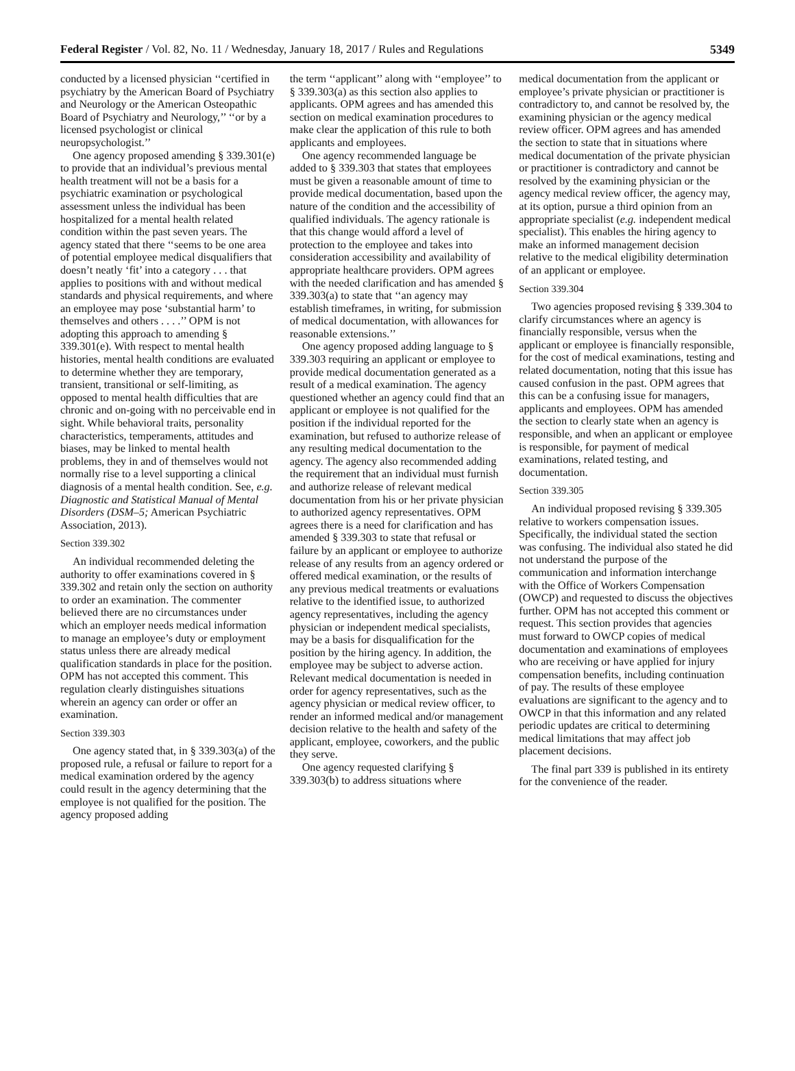Federal Register / Vol. 82, No. 11 / Wednesday, January 18, 2017 / Rules and Regulations 5349
conducted by a licensed physician ‘‘certified in psychiatry by the American Board of Psychiatry and Neurology or the American Osteopathic Board of Psychiatry and Neurology,’’ ‘‘or by a licensed psychologist or clinical neuropsychologist.’’
One agency proposed amending § 339.301(e) to provide that an individual’s previous mental health treatment will not be a basis for a psychiatric examination or psychological assessment unless the individual has been hospitalized for a mental health related condition within the past seven years. The agency stated that there ‘‘seems to be one area of potential employee medical disqualifiers that doesn’t neatly ‘fit’ into a category . . . that applies to positions with and without medical standards and physical requirements, and where an employee may pose ‘substantial harm’ to themselves and others . . . .’’ OPM is not adopting this approach to amending § 339.301(e). With respect to mental health histories, mental health conditions are evaluated to determine whether they are temporary, transient, transitional or self-limiting, as opposed to mental health difficulties that are chronic and on-going with no perceivable end in sight. While behavioral traits, personality characteristics, temperaments, attitudes and biases, may be linked to mental health problems, they in and of themselves would not normally rise to a level supporting a clinical diagnosis of a mental health condition. See, e.g. Diagnostic and Statistical Manual of Mental Disorders (DSM–5; American Psychiatric Association, 2013).
Section 339.302
An individual recommended deleting the authority to offer examinations covered in § 339.302 and retain only the section on authority to order an examination. The commenter believed there are no circumstances under which an employer needs medical information to manage an employee’s duty or employment status unless there are already medical qualification standards in place for the position. OPM has not accepted this comment. This regulation clearly distinguishes situations wherein an agency can order or offer an examination.
Section 339.303
One agency stated that, in § 339.303(a) of the proposed rule, a refusal or failure to report for a medical examination ordered by the agency could result in the agency determining that the employee is not qualified for the position. The agency proposed adding
the term ‘‘applicant’’ along with ‘‘employee’’ to § 339.303(a) as this section also applies to applicants. OPM agrees and has amended this section on medical examination procedures to make clear the application of this rule to both applicants and employees.
One agency recommended language be added to § 339.303 that states that employees must be given a reasonable amount of time to provide medical documentation, based upon the nature of the condition and the accessibility of qualified individuals. The agency rationale is that this change would afford a level of protection to the employee and takes into consideration accessibility and availability of appropriate healthcare providers. OPM agrees with the needed clarification and has amended § 339.303(a) to state that ‘‘an agency may establish timeframes, in writing, for submission of medical documentation, with allowances for reasonable extensions.’’
One agency proposed adding language to § 339.303 requiring an applicant or employee to provide medical documentation generated as a result of a medical examination. The agency questioned whether an agency could find that an applicant or employee is not qualified for the position if the individual reported for the examination, but refused to authorize release of any resulting medical documentation to the agency. The agency also recommended adding the requirement that an individual must furnish and authorize release of relevant medical documentation from his or her private physician to authorized agency representatives. OPM agrees there is a need for clarification and has amended § 339.303 to state that refusal or failure by an applicant or employee to authorize release of any results from an agency ordered or offered medical examination, or the results of any previous medical treatments or evaluations relative to the identified issue, to authorized agency representatives, including the agency physician or independent medical specialists, may be a basis for disqualification for the position by the hiring agency. In addition, the employee may be subject to adverse action. Relevant medical documentation is needed in order for agency representatives, such as the agency physician or medical review officer, to render an informed medical and/or management decision relative to the health and safety of the applicant, employee, coworkers, and the public they serve.
One agency requested clarifying § 339.303(b) to address situations where
medical documentation from the applicant or employee’s private physician or practitioner is contradictory to, and cannot be resolved by, the examining physician or the agency medical review officer. OPM agrees and has amended the section to state that in situations where medical documentation of the private physician or practitioner is contradictory and cannot be resolved by the examining physician or the agency medical review officer, the agency may, at its option, pursue a third opinion from an appropriate specialist (e.g. independent medical specialist). This enables the hiring agency to make an informed management decision relative to the medical eligibility determination of an applicant or employee.
Section 339.304
Two agencies proposed revising § 339.304 to clarify circumstances where an agency is financially responsible, versus when the applicant or employee is financially responsible, for the cost of medical examinations, testing and related documentation, noting that this issue has caused confusion in the past. OPM agrees that this can be a confusing issue for managers, applicants and employees. OPM has amended the section to clearly state when an agency is responsible, and when an applicant or employee is responsible, for payment of medical examinations, related testing, and documentation.
Section 339.305
An individual proposed revising § 339.305 relative to workers compensation issues. Specifically, the individual stated the section was confusing. The individual also stated he did not understand the purpose of the communication and information interchange with the Office of Workers Compensation (OWCP) and requested to discuss the objectives further. OPM has not accepted this comment or request. This section provides that agencies must forward to OWCP copies of medical documentation and examinations of employees who are receiving or have applied for injury compensation benefits, including continuation of pay. The results of these employee evaluations are significant to the agency and to OWCP in that this information and any related periodic updates are critical to determining medical limitations that may affect job placement decisions.
The final part 339 is published in its entirety for the convenience of the reader.